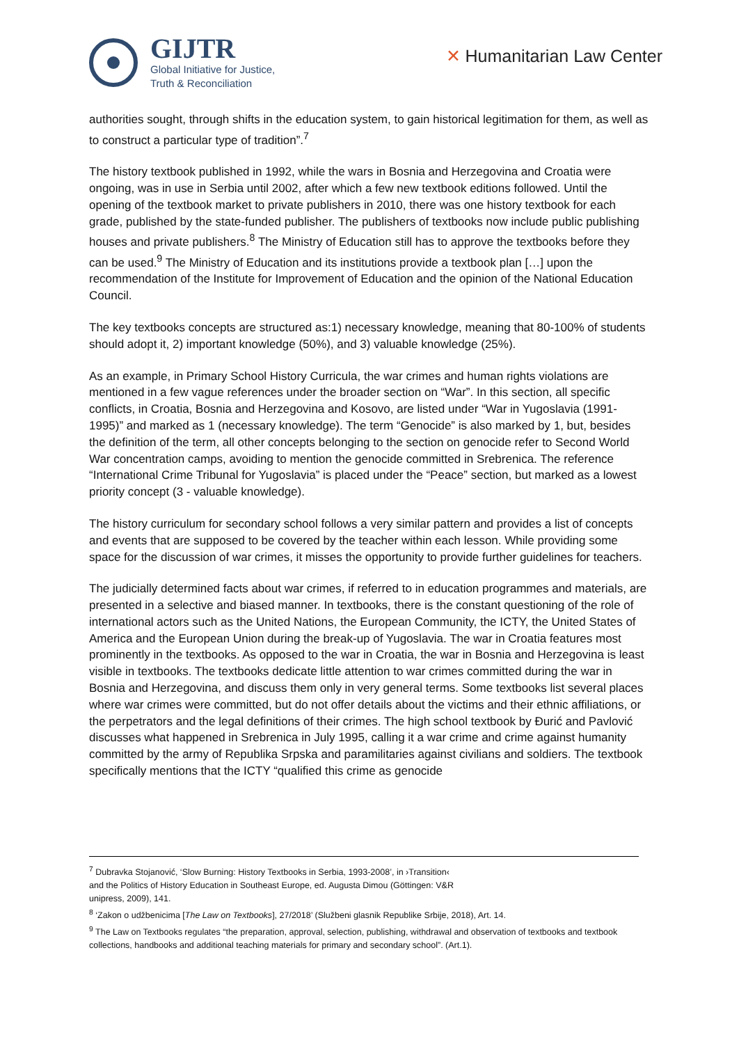GIJTR
Global Initiative for Justice,
Truth & Reconciliation
✕ Humanitarian Law Center
authorities sought, through shifts in the education system, to gain historical legitimation for them, as well as to construct a particular type of tradition”.<sup>7</sup>
The history textbook published in 1992, while the wars in Bosnia and Herzegovina and Croatia were ongoing, was in use in Serbia until 2002, after which a few new textbook editions followed. Until the opening of the textbook market to private publishers in 2010, there was one history textbook for each grade, published by the state-funded publisher. The publishers of textbooks now include public publishing houses and private publishers.<sup>8</sup> The Ministry of Education still has to approve the textbooks before they can be used.<sup>9</sup> The Ministry of Education and its institutions provide a textbook plan […] upon the recommendation of the Institute for Improvement of Education and the opinion of the National Education Council.
The key textbooks concepts are structured as:1) necessary knowledge, meaning that 80-100% of students should adopt it, 2) important knowledge (50%), and 3) valuable knowledge (25%).
As an example, in Primary School History Curricula, the war crimes and human rights violations are mentioned in a few vague references under the broader section on “War”. In this section, all specific conflicts, in Croatia, Bosnia and Herzegovina and Kosovo, are listed under “War in Yugoslavia (1991-1995)” and marked as 1 (necessary knowledge). The term “Genocide” is also marked by 1, but, besides the definition of the term, all other concepts belonging to the section on genocide refer to Second World War concentration camps, avoiding to mention the genocide committed in Srebrenica. The reference “International Crime Tribunal for Yugoslavia” is placed under the “Peace” section, but marked as a lowest priority concept (3 - valuable knowledge).
The history curriculum for secondary school follows a very similar pattern and provides a list of concepts and events that are supposed to be covered by the teacher within each lesson. While providing some space for the discussion of war crimes, it misses the opportunity to provide further guidelines for teachers.
The judicially determined facts about war crimes, if referred to in education programmes and materials, are presented in a selective and biased manner. In textbooks, there is the constant questioning of the role of international actors such as the United Nations, the European Community, the ICTY, the United States of America and the European Union during the break-up of Yugoslavia. The war in Croatia features most prominently in the textbooks. As opposed to the war in Croatia, the war in Bosnia and Herzegovina is least visible in textbooks. The textbooks dedicate little attention to war crimes committed during the war in Bosnia and Herzegovina, and discuss them only in very general terms. Some textbooks list several places where war crimes were committed, but do not offer details about the victims and their ethnic affiliations, or the perpetrators and the legal definitions of their crimes. The high school textbook by Đurić and Pavlović discusses what happened in Srebrenica in July 1995, calling it a war crime and crime against humanity committed by the army of Republika Srpska and paramilitaries against civilians and soldiers. The textbook specifically mentions that the ICTY “qualified this crime as genocide
<sup>7</sup> Dubravka Stojanović, ‘Slow Burning: History Textbooks in Serbia, 1993-2008’, in ›Transition‹
and the Politics of History Education in Southeast Europe, ed. Augusta Dimou (Göttingen: V&R
unipress, 2009), 141.
<sup>8</sup> ‘Zakon o udžbenicima [The Law on Textbooks], 27/2018’ (Službeni glasnik Republike Srbije, 2018), Art. 14.
<sup>9</sup> The Law on Textbooks regulates “the preparation, approval, selection, publishing, withdrawal and observation of textbooks and textbook collections, handbooks and additional teaching materials for primary and secondary school”. (Art.1).